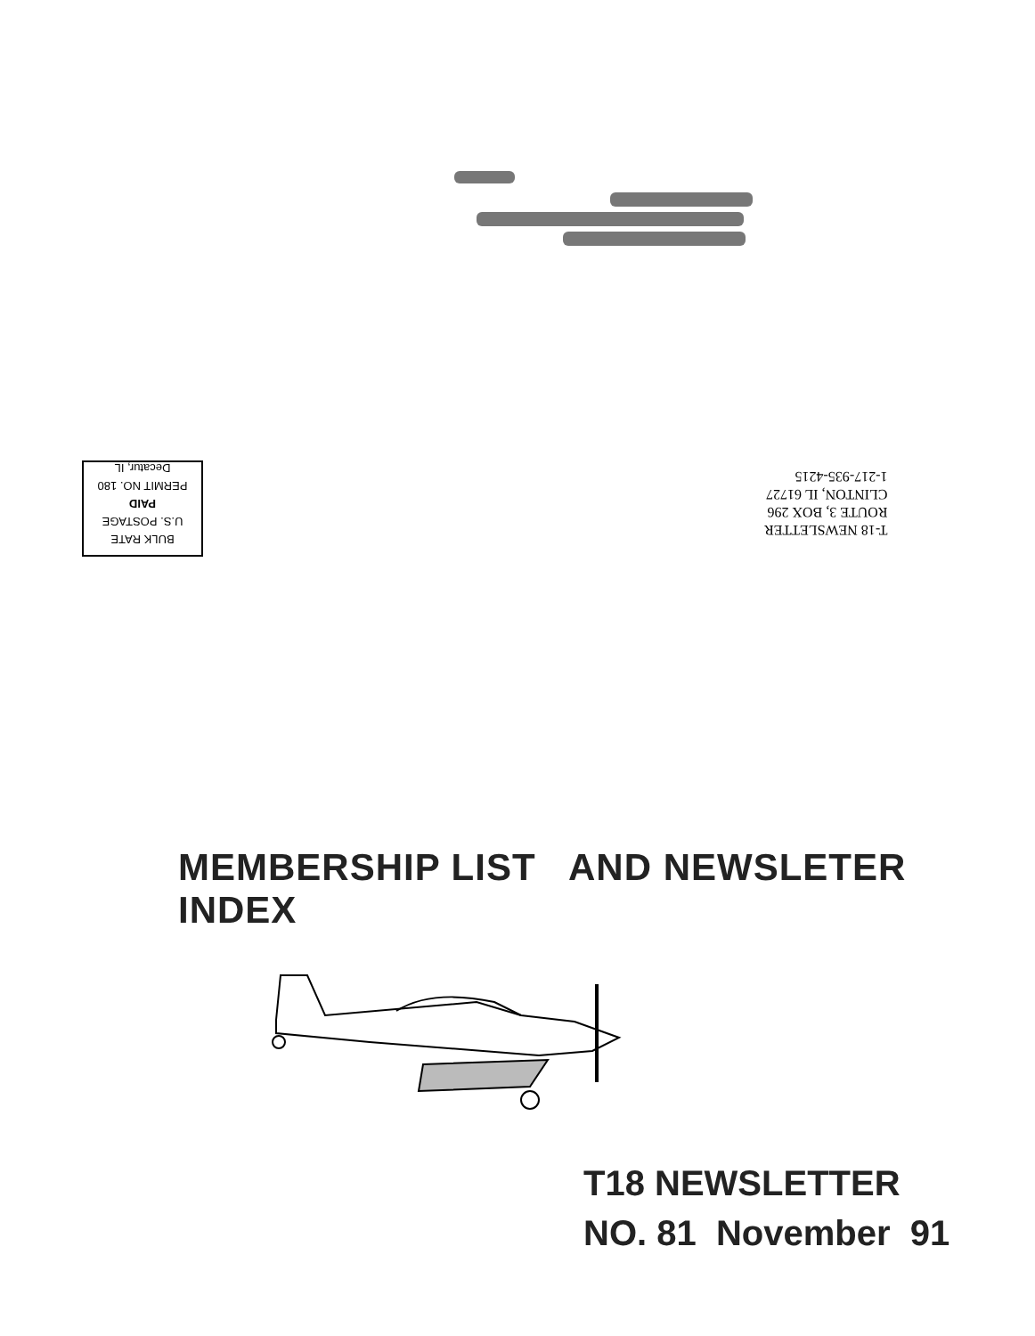BULK RATE
U.S. POSTAGE
PAID
PERMIT NO. 180
Decatur, IL
T-18 NEWSLETTER
ROUTE 3, BOX 296
CLINTON, IL 61727
1-217-935-4215
MEMBERSHIP LIST AND NEWSLETER INDEX
T18 NEWSLETTER
NO. 81 November 91